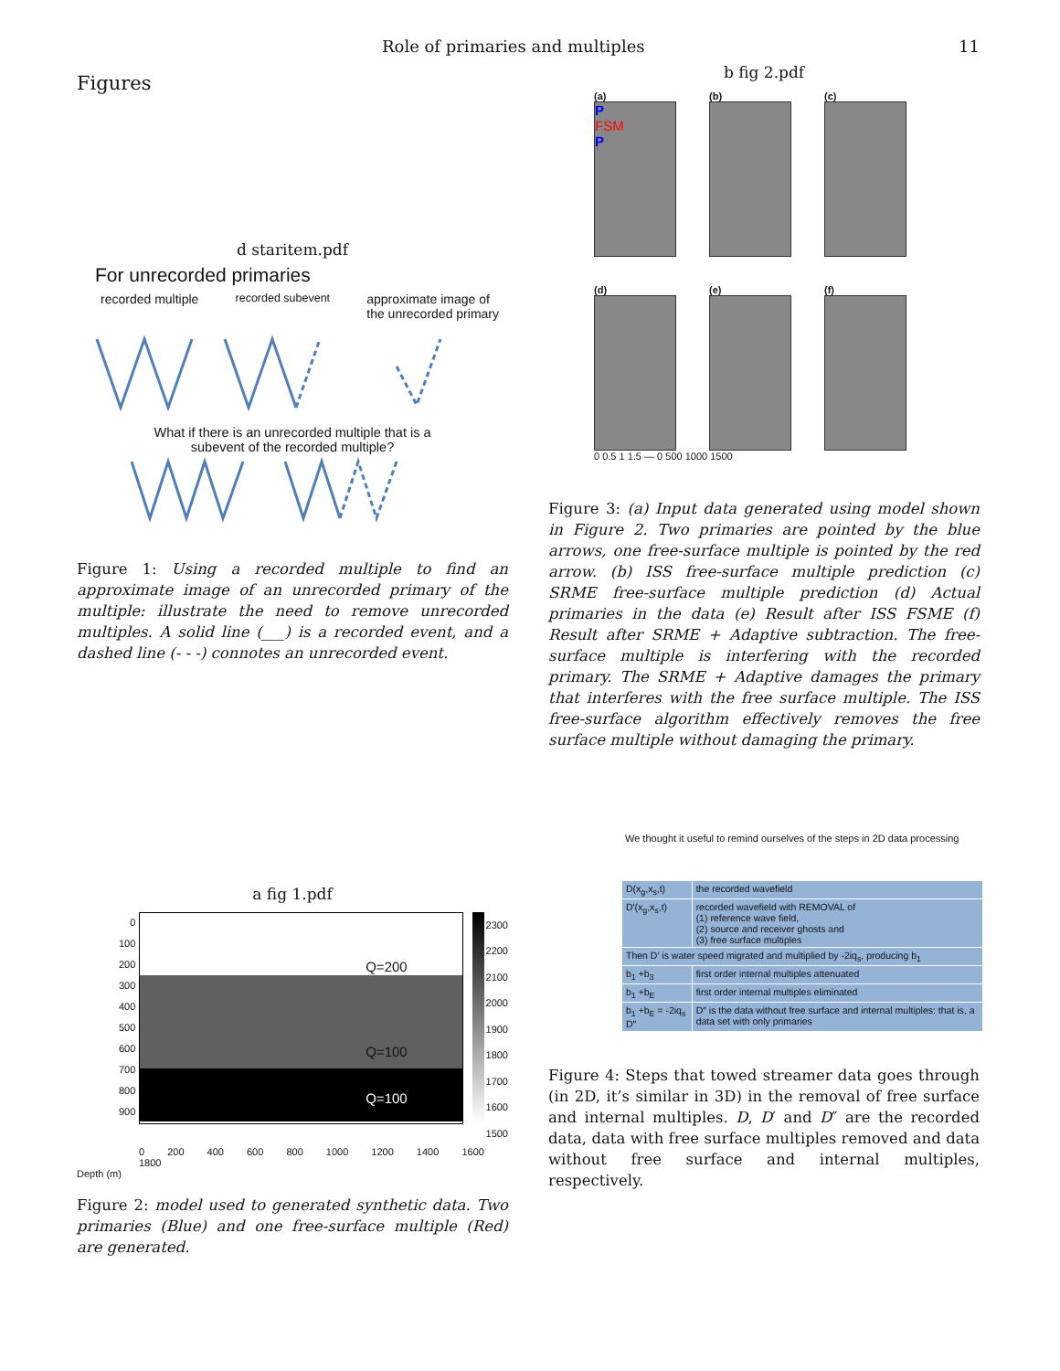Role of primaries and multiples 11
Figures
d staritem.pdf
For unrecorded primaries
recorded multiple recorded subevent approximate image of
the unrecorded primary
What if there is an unrecorded multiple that is a
subevent of the recorded multiple?
Figure 1: Using a recorded multiple to find an approximate image of an unrecorded primary of the multiple: illustrate the need to remove unrecorded multiples. A solid line (___) is a recorded event, and a dashed line (- - -) connotes an unrecorded event.
a fig 1.pdf
0
100
200
300
400
500
600
700
800
900
Q=200
Q=100
Q=100
2300
2200
2100
2000
1900
1800
1700
1600
1500
0 200 400 600 800 1000 1200 1400 1600 1800
Depth (m)
Figure 2: model used to generated synthetic data. Two primaries (Blue) and one free-surface multiple (Red) are generated.
b fig 2.pdf
(a)
P
FSM
P
(b) (c)
(d) (e) (f)
0 0.5 1 1.5 — 0 500 1000 1500
Figure 3: (a) Input data generated using model shown in Figure 2. Two primaries are pointed by the blue arrows, one free-surface multiple is pointed by the red arrow. (b) ISS free-surface multiple prediction (c) SRME free-surface multiple prediction (d) Actual primaries in the data (e) Result after ISS FSME (f) Result after SRME + Adaptive subtraction. The free-surface multiple is interfering with the recorded primary. The SRME + Adaptive damages the primary that interferes with the free surface multiple. The ISS free-surface algorithm effectively removes the free surface multiple without damaging the primary.
We thought it useful to remind ourselves of the steps in 2D data processing
| D(x<sub>g</sub>,x<sub>s</sub>,t) | the recorded wavefield |
| D′(x<sub>g</sub>,x<sub>s</sub>,t) | recorded wavefield with REMOVAL of (1) reference wave field, (2) source and receiver ghosts and (3) free surface multiples |
| Then D′ is water speed migrated and multiplied by -2iq<sub>s</sub>, producing b<sub>1</sub> | |
| b<sub>1</sub> +b<sub>3</sub> | first order internal multiples attenuated |
| b<sub>1</sub> +b<sub>E</sub> | first order internal multiples eliminated |
| b<sub>1</sub> +b<sub>E</sub> = -2iq<sub>s</sub> D″ | D″ is the data without free surface and internal multiples: that is, a data set with only primaries |
Figure 4: Steps that towed streamer data goes through (in 2D, it’s similar in 3D) in the removal of free surface and internal multiples. D, D′ and D″ are the recorded data, data with free surface multiples removed and data without free surface and internal multiples, respectively.